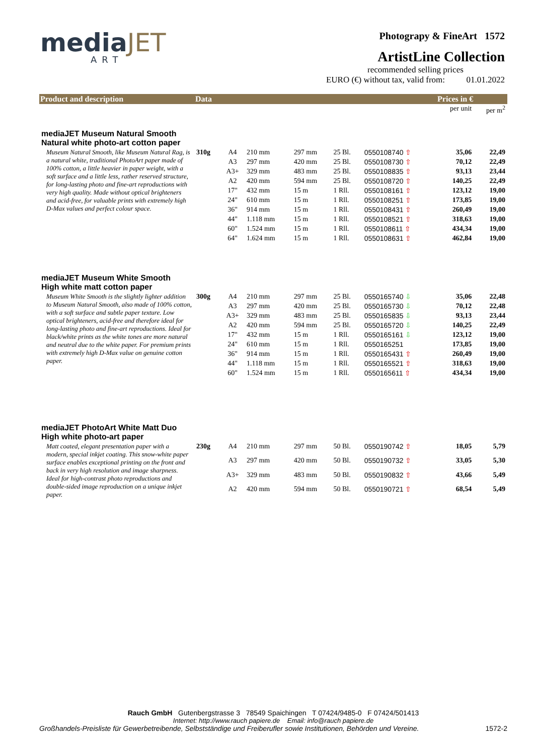mediaJET
ART
Photograpy & FineArt 1572
ArtistLine Collection
recommended selling prices
EURO (€) without tax, valid from: 01.01.2022
| Product and description | Data | | | | | | Prices in € | |
| --- | --- | --- | --- | --- | --- | --- | --- | --- |
| | | | | | | | per unit | per m<sup>2</sup> |
| mediaJET Museum Natural Smooth Natural white photo-art cotton paper | | | | | | | | |
| Museum Natural Smooth, like Museum Natural Rag, is a natural white, traditional PhotoArt paper made of 100% cotton, a little heavier in paper weight, with a soft surface and a little less, rather reserved structure, for long-lasting photo and fine-art reproductions with very high quality. Made without optical brighteners and acid-free, for valuable prints with extremely high D-Max values and perfect colour space. | 310g | A4 | 210 mm | 297 mm | 25 Bl. | 0550108740 ⇧ | 35,06 | 22,49 |
| | | A3 | 297 mm | 420 mm | 25 Bl. | 0550108730 ⇧ | 70,12 | 22,49 |
| | | A3+ | 329 mm | 483 mm | 25 Bl. | 0550108835 ⇧ | 93,13 | 23,44 |
| | | A2 | 420 mm | 594 mm | 25 Bl. | 0550108720 ⇧ | 140,25 | 22,49 |
| | | 17" | 432 mm | 15 m | 1 Rll. | 0550108161 ⇧ | 123,12 | 19,00 |
| | | 24" | 610 mm | 15 m | 1 Rll. | 0550108251 ⇧ | 173,85 | 19,00 |
| | | 36" | 914 mm | 15 m | 1 Rll. | 0550108431 ⇧ | 260,49 | 19,00 |
| | | 44" | 1.118 mm | 15 m | 1 Rll. | 0550108521 ⇧ | 318,63 | 19,00 |
| | | 60" | 1.524 mm | 15 m | 1 Rll. | 0550108611 ⇧ | 434,34 | 19,00 |
| | | 64" | 1.624 mm | 15 m | 1 Rll. | 0550108631 ⇧ | 462,84 | 19,00 |
| mediaJET Museum White Smooth High white matt cotton paper | | | | | | | | |
| Museum White Smooth is the slightly lighter addition to Museum Natural Smooth, also made of 100% cotton, with a soft surface and subtle paper texture. Low optical brighteners, acid-free and therefore ideal for long-lasting photo and fine-art reproductions. Ideal for black/white prints as the white tones are more natural and neutral due to the white paper. For premium prints with extremely high D-Max value on genuine cotton paper. | 300g | A4 | 210 mm | 297 mm | 25 Bl. | 0550165740 ⇩ | 35,06 | 22,48 |
| | | A3 | 297 mm | 420 mm | 25 Bl. | 0550165730 ⇩ | 70,12 | 22,48 |
| | | A3+ | 329 mm | 483 mm | 25 Bl. | 0550165835 ⇩ | 93,13 | 23,44 |
| | | A2 | 420 mm | 594 mm | 25 Bl. | 0550165720 ⇩ | 140,25 | 22,49 |
| | | 17" | 432 mm | 15 m | 1 Rll. | 0550165161 ⇩ | 123,12 | 19,00 |
| | | 24" | 610 mm | 15 m | 1 Rll. | 0550165251 | 173,85 | 19,00 |
| | | 36" | 914 mm | 15 m | 1 Rll. | 0550165431 ⇧ | 260,49 | 19,00 |
| | | 44" | 1.118 mm | 15 m | 1 Rll. | 0550165521 ⇧ | 318,63 | 19,00 |
| | | 60" | 1.524 mm | 15 m | 1 Rll. | 0550165611 ⇧ | 434,34 | 19,00 |
| mediaJET PhotoArt White Matt Duo High white photo-art paper | | | | | | | | |
| Matt coated, elegant presentation paper with a modern, special inkjet coating. This snow-white paper surface enables exceptional printing on the front and back in very high resolution and image sharpness. Ideal for high-contrast photo reproductions and double-sided image reproduction on a unique inkjet paper. | 230g | A4 | 210 mm | 297 mm | 50 Bl. | 0550190742 ⇧ | 18,05 | 5,79 |
| | | A3 | 297 mm | 420 mm | 50 Bl. | 0550190732 ⇧ | 33,05 | 5,30 |
| | | A3+ | 329 mm | 483 mm | 50 Bl. | 0550190832 ⇧ | 43,66 | 5,49 |
| | | A2 | 420 mm | 594 mm | 50 Bl. | 0550190721 ⇧ | 68,54 | 5,49 |
Rauch GmbH Gutenbergstrasse 3 78549 Spaichingen T 07424/9485-0 F 07424/501413
Internet: http://www.rauch papiere.de Email: info@rauch papiere.de
Großhandels-Preisliste für Gewerbetreibende, Selbstständige und Freiberufler sowie Institutionen, Behörden und Vereine. 1572-2